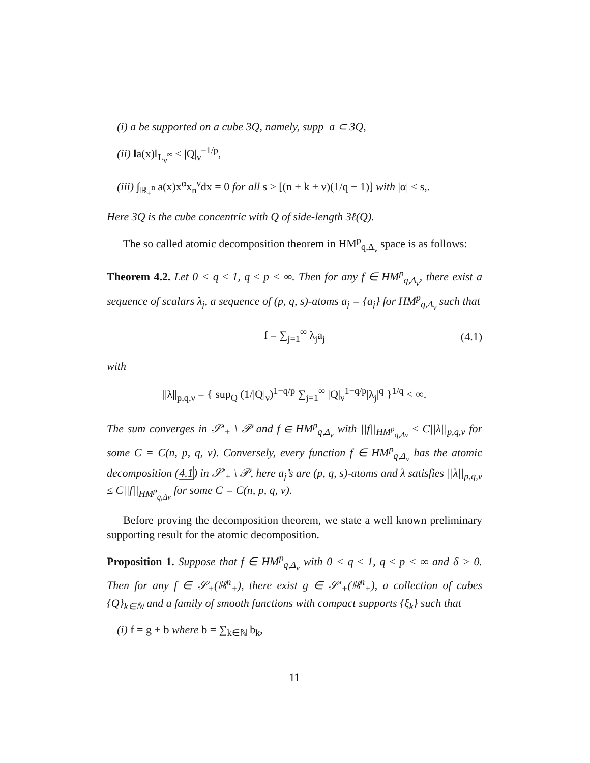(i) a be supported on a cube 3Q, namely, supp a ⊂ 3Q,
(ii) ‖a(x)‖<sub>L<sub>ν</sub><sup>∞</sup></sub> ≤ |Q|<sub>ν</sub><sup>−1/p</sup>,
(iii) ∫<sub>ℝ<sub>+</sub><sup>n</sup></sub> a(x)x<sup>α</sup>x<sub>n</sub><sup>ν</sup>dx = 0 for all s ≥ [(n + k + ν)(1/q − 1)] with |α| ≤ s,.
Here 3Q is the cube concentric with Q of side-length 3ℓ(Q).
The so called atomic decomposition theorem in HM<sup>p</sup><sub>q,Δ<sub>ν</sub></sub> space is as follows:
Theorem 4.2. Let 0 < q ≤ 1, q ≤ p < ∞. Then for any f ∈ HM<sup>p</sup><sub>q,Δ<sub>ν</sub></sub>, there exist a sequence of scalars λ<sub>j</sub>, a sequence of (p, q, s)-atoms a<sub>j</sub> = {a<sub>j</sub>} for HM<sup>p</sup><sub>q,Δ<sub>ν</sub></sub> such that
f = ∑<sub>j=1</sub><sup>∞</sup> λ<sub>j</sub>a<sub>j</sub> (4.1)
with
||λ||<sub>p,q,ν</sub> = { sup<sub>Q</sub> (1/|Q|<sub>ν</sub>)<sup>1−q/p</sup> ∑<sub>j=1</sub><sup>∞</sup> |Q|<sub>ν</sub><sup>1−q/p</sup>|λ<sub>j</sub>|<sup>q</sup> }<sup>1/q</sup> < ∞.
The sum converges in 𝒮′<sub>+</sub> \ 𝒫 and f ∈ HM<sup>p</sup><sub>q,Δ<sub>ν</sub></sub> with ||f||<sub>HM<sup>p</sup><sub>q,Δν</sub></sub> ≤ C||λ||<sub>p,q,ν</sub> for some C = C(n, p, q, ν). Conversely, every function f ∈ HM<sup>p</sup><sub>q,Δ<sub>ν</sub></sub> has the atomic decomposition (4.1) in 𝒮′<sub>+</sub> \ 𝒫, here a<sub>j</sub>’s are (p, q, s)-atoms and λ satisfies ||λ||<sub>p,q,ν</sub> ≤ C||f||<sub>HM<sup>p</sup><sub>q,Δν</sub></sub> for some C = C(n, p, q, ν).
Before proving the decomposition theorem, we state a well known preliminary supporting result for the atomic decomposition.
Proposition 1. Suppose that f ∈ HM<sup>p</sup><sub>q,Δ<sub>ν</sub></sub> with 0 < q ≤ 1, q ≤ p < ∞ and δ > 0. Then for any f ∈ 𝒮<sub>+</sub>(ℝ<sup>n</sup><sub>+</sub>), there exist g ∈ 𝒮′<sub>+</sub>(ℝ<sup>n</sup><sub>+</sub>), a collection of cubes {Q}<sub>k∈ℕ</sub> and a family of smooth functions with compact supports {ξ<sub>k</sub>} such that
(i) f = g + b where b = ∑<sub>k∈ℕ</sub> b<sub>k</sub>,
11